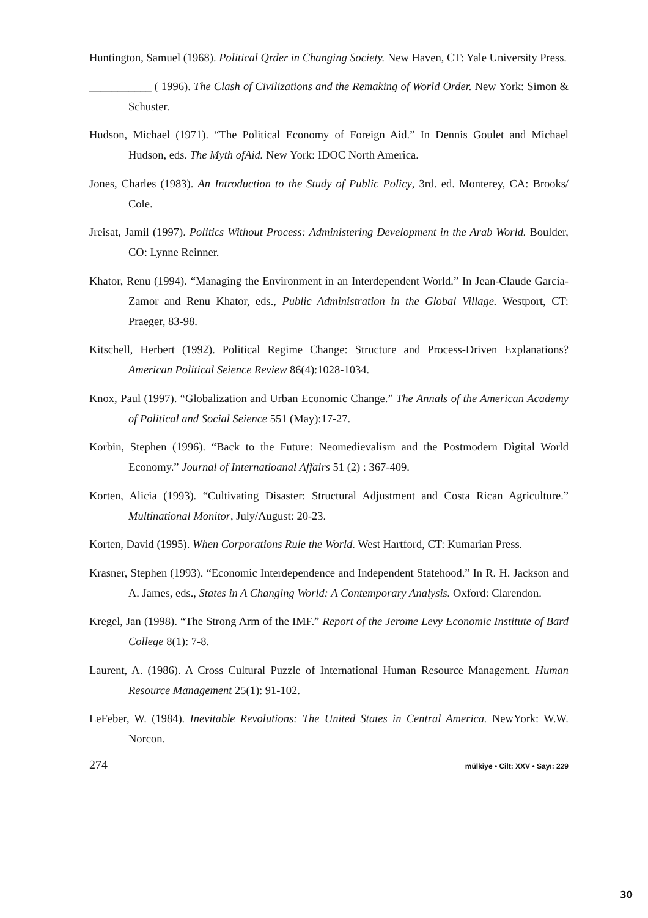Huntington, Samuel (1968). Political Qrder in Changing Society. New Haven, CT: Yale University Press.
___________ ( 1996). The Clash of Civilizations and the Remaking of World Order. New York: Simon & Schuster.
Hudson, Michael (1971). “The Political Economy of Foreign Aid.” In Dennis Goulet and Michael Hudson, eds. The Myth ofAid. New York: IDOC North America.
Jones, Charles (1983). An Introduction to the Study of Public Policy, 3rd. ed. Monterey, CA: Brooks/ Cole.
Jreisat, Jamil (1997). Politics Without Process: Administering Development in the Arab World. Boulder, CO: Lynne Reinner.
Khator, Renu (1994). “Managing the Environment in an Interdependent World.” In Jean-Claude Garcia-Zamor and Renu Khator, eds., Public Administration in the Global Village. Westport, CT: Praeger, 83-98.
Kitschell, Herbert (1992). Political Regime Change: Structure and Process-Driven Explanations? American Political Seience Review 86(4):1028-1034.
Knox, Paul (1997). “Globalization and Urban Economic Change.” The Annals of the American Academy of Political and Social Seience 551 (May):17-27.
Korbin, Stephen (1996). “Back to the Future: Neomedievalism and the Postmodern Dìgital World Economy.” Journal of Internatioanal Affairs 51 (2) : 367-409.
Korten, Alicia (1993). “Cultivating Disaster: Structural Adjustment and Costa Rican Agriculture.” Multinational Monitor, July/August: 20-23.
Korten, David (1995). When Corporations Rule the World. West Hartford, CT: Kumarian Press.
Krasner, Stephen (1993). “Economic Interdependence and Independent Statehood.” In R. H. Jackson and A. James, eds., States in A Changing World: A Contemporary Analysis. Oxford: Clarendon.
Kregel, Jan (1998). “The Strong Arm of the IMF.” Report of the Jerome Levy Economic Institute of Bard College 8(1): 7-8.
Laurent, A. (1986). A Cross Cultural Puzzle of International Human Resource Management. Human Resource Management 25(1): 91-102.
LeFeber, W. (1984). Inevitable Revolutions: The United States in Central America. NewYork: W.W. Norcon.
274 mülkiye • Cilt: XXV • Sayı: 229
30